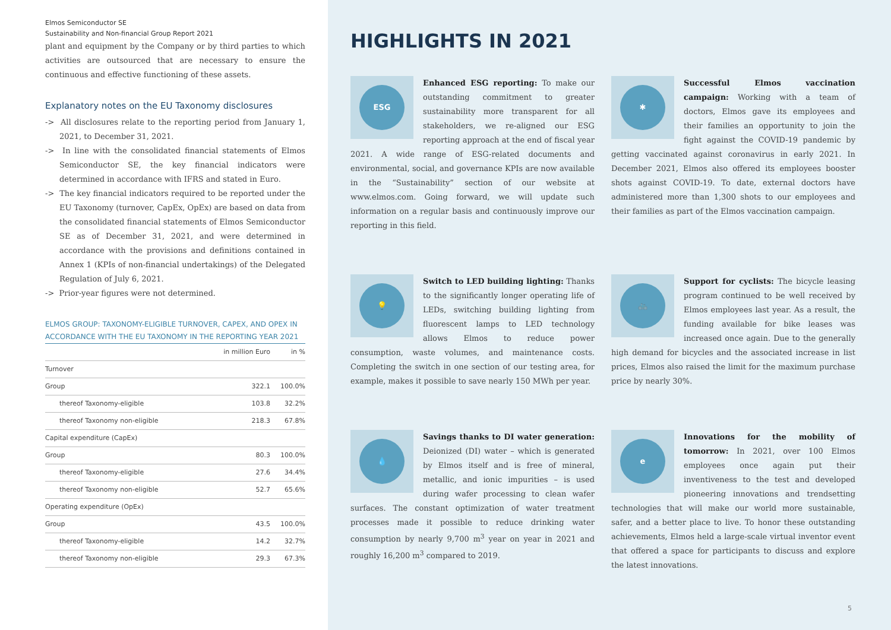Elmos Semiconductor SE
Sustainability and Non-financial Group Report 2021
plant and equipment by the Company or by third parties to which activities are outsourced that are necessary to ensure the continuous and effective functioning of these assets.
Explanatory notes on the EU Taxonomy disclosures
-> All disclosures relate to the reporting period from January 1, 2021, to December 31, 2021.
-> In line with the consolidated financial statements of Elmos Semiconductor SE, the key financial indicators were determined in accordance with IFRS and stated in Euro.
-> The key financial indicators required to be reported under the EU Taxonomy (turnover, CapEx, OpEx) are based on data from the consolidated financial statements of Elmos Semiconductor SE as of December 31, 2021, and were determined in accordance with the provisions and definitions contained in Annex 1 (KPIs of non-financial undertakings) of the Delegated Regulation of July 6, 2021.
-> Prior-year figures were not determined.
ELMOS GROUP: TAXONOMY-ELIGIBLE TURNOVER, CAPEX, AND OPEX IN ACCORDANCE WITH THE EU TAXONOMY IN THE REPORTING YEAR 2021
| | in million Euro | in % |
| --- | --- | --- |
| Turnover | | |
| Group | 322.1 | 100.0% |
| thereof Taxonomy-eligible | 103.8 | 32.2% |
| thereof Taxonomy non-eligible | 218.3 | 67.8% |
| Capital expenditure (CapEx) | | |
| Group | 80.3 | 100.0% |
| thereof Taxonomy-eligible | 27.6 | 34.4% |
| thereof Taxonomy non-eligible | 52.7 | 65.6% |
| Operating expenditure (OpEx) | | |
| Group | 43.5 | 100.0% |
| thereof Taxonomy-eligible | 14.2 | 32.7% |
| thereof Taxonomy non-eligible | 29.3 | 67.3% |
HIGHLIGHTS IN 2021
ESG
Enhanced ESG reporting: To make our outstanding commitment to greater sustainability more transparent for all stakeholders, we re-aligned our ESG reporting approach at the end of fiscal year 2021. A wide range of ESG-related documents and environmental, social, and governance KPIs are now available in the “Sustainability” section of our website at www.elmos.com. Going forward, we will update such information on a regular basis and continuously improve our reporting in this field.
✱
Successful Elmos vaccination campaign: Working with a team of doctors, Elmos gave its employees and their families an opportunity to join the fight against the COVID-19 pandemic by getting vaccinated against coronavirus in early 2021. In December 2021, Elmos also offered its employees booster shots against COVID-19. To date, external doctors have administered more than 1,300 shots to our employees and their families as part of the Elmos vaccination campaign.
💡
Switch to LED building lighting: Thanks to the significantly longer operating life of LEDs, switching building lighting from fluorescent lamps to LED technology allows Elmos to reduce power consumption, waste volumes, and maintenance costs. Completing the switch in one section of our testing area, for example, makes it possible to save nearly 150 MWh per year.
🚲
Support for cyclists: The bicycle leasing program continued to be well received by Elmos employees last year. As a result, the funding available for bike leases was increased once again. Due to the generally high demand for bicycles and the associated increase in list prices, Elmos also raised the limit for the maximum purchase price by nearly 30%.
💧
Savings thanks to DI water generation: Deionized (DI) water – which is generated by Elmos itself and is free of mineral, metallic, and ionic impurities – is used during wafer processing to clean wafer surfaces. The constant optimization of water treatment processes made it possible to reduce drinking water consumption by nearly 9,700 m<sup>3</sup> year on year in 2021 and roughly 16,200 m<sup>3</sup> compared to 2019.
eInnovations for the mobility of tomorrow: In 2021, over 100 Elmos employees once again put their inventiveness to the test and developed pioneering innovations and trendsetting technologies that will make our world more sustainable, safer, and a better place to live. To honor these outstanding achievements, Elmos held a large-scale virtual inventor event that offered a space for participants to discuss and explore the latest innovations.
5